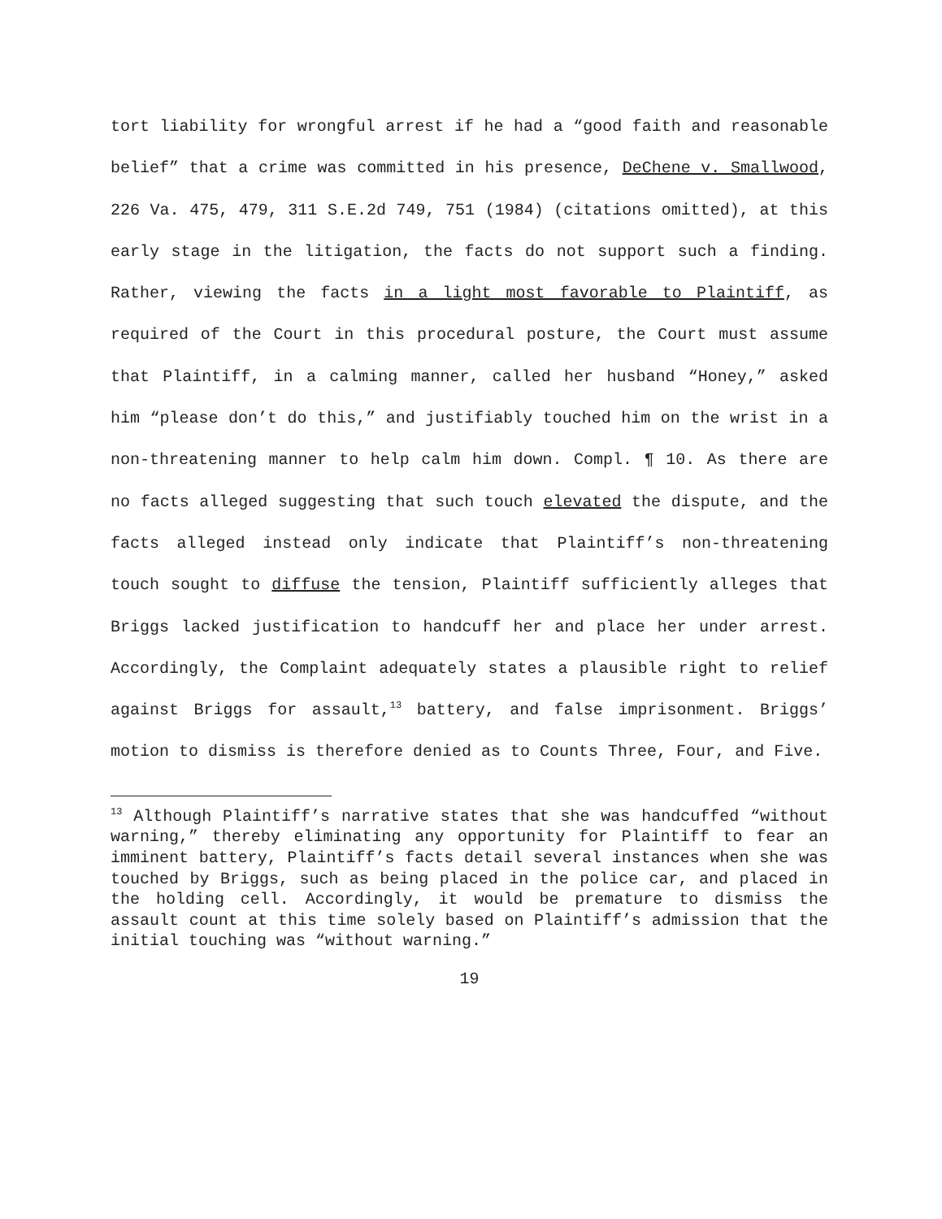tort liability for wrongful arrest if he had a “good faith and reasonable belief” that a crime was committed in his presence, DeChene v. Smallwood, 226 Va. 475, 479, 311 S.E.2d 749, 751 (1984) (citations omitted), at this early stage in the litigation, the facts do not support such a finding. Rather, viewing the facts in a light most favorable to Plaintiff, as required of the Court in this procedural posture, the Court must assume that Plaintiff, in a calming manner, called her husband “Honey,” asked him “please don’t do this,” and justifiably touched him on the wrist in a non-threatening manner to help calm him down. Compl. ¶ 10. As there are no facts alleged suggesting that such touch elevated the dispute, and the facts alleged instead only indicate that Plaintiff’s non-threatening touch sought to diffuse the tension, Plaintiff sufficiently alleges that Briggs lacked justification to handcuff her and place her under arrest. Accordingly, the Complaint adequately states a plausible right to relief against Briggs for assault,<sup>13</sup> battery, and false imprisonment. Briggs’ motion to dismiss is therefore denied as to Counts Three, Four, and Five.
<sup>13</sup> Although Plaintiff’s narrative states that she was handcuffed “without warning,” thereby eliminating any opportunity for Plaintiff to fear an imminent battery, Plaintiff’s facts detail several instances when she was touched by Briggs, such as being placed in the police car, and placed in the holding cell. Accordingly, it would be premature to dismiss the assault count at this time solely based on Plaintiff’s admission that the initial touching was “without warning.”
19